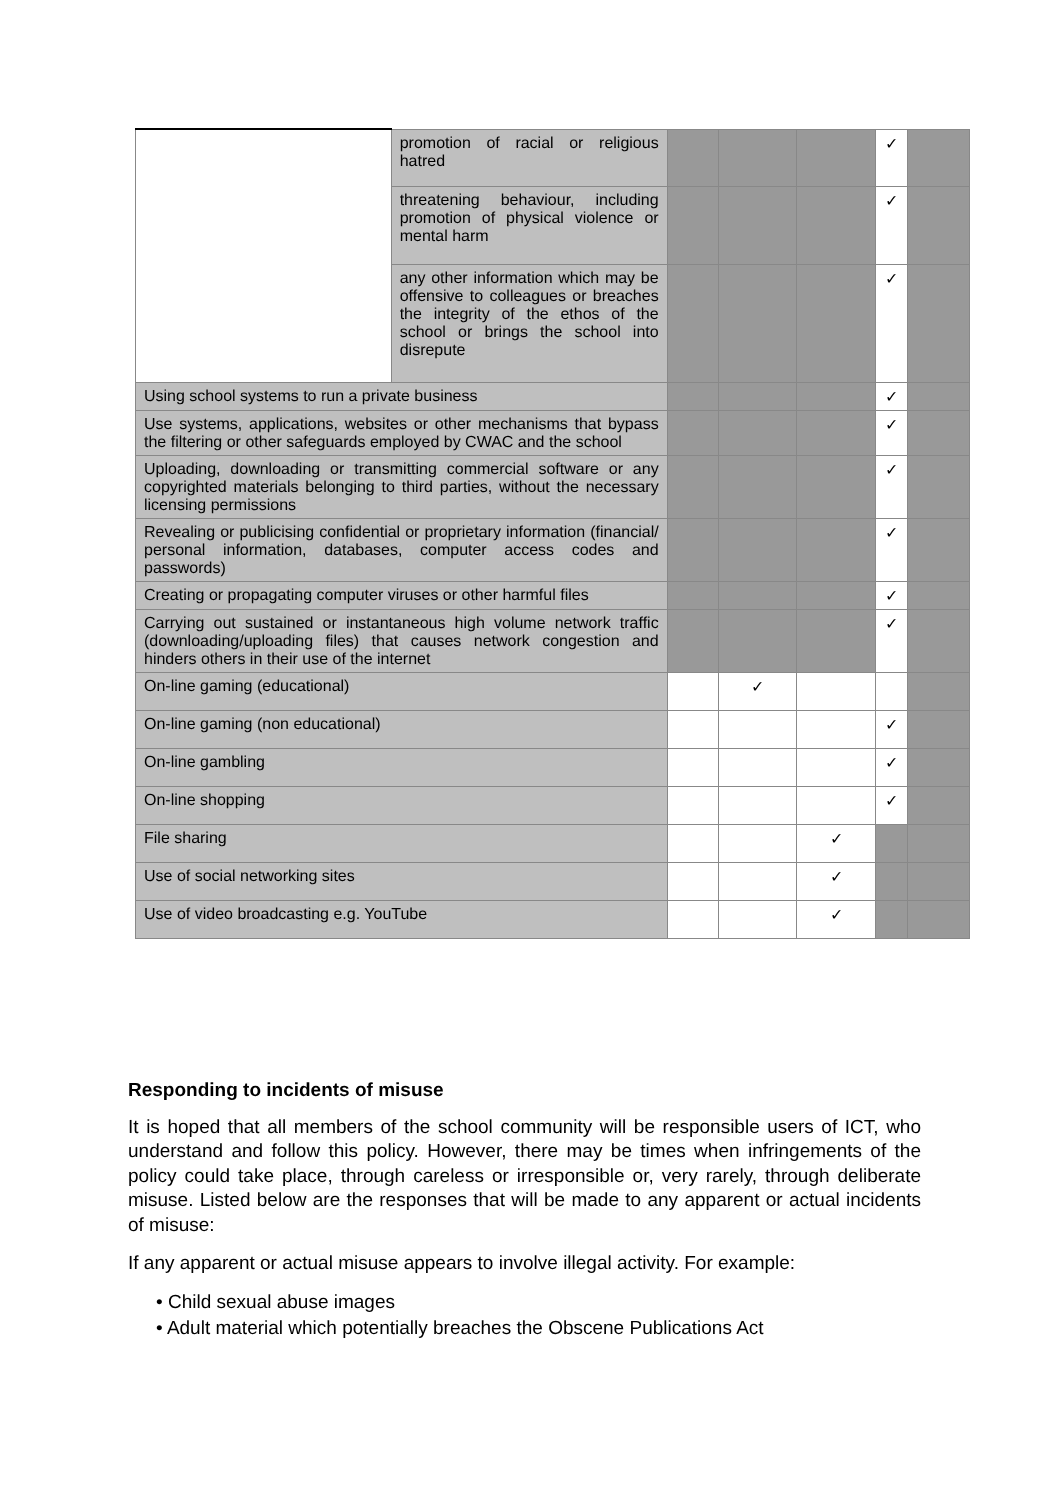| | promotion of racial or religious hatred | | | | ✓ | |
| | threatening behaviour, including promotion of physical violence or mental harm | | | | ✓ | |
| | any other information which may be offensive to colleagues or breaches the integrity of the ethos of the school or brings the school into disrepute | | | | ✓ | |
| Using school systems to run a private business | | | | | ✓ | |
| Use systems, applications, websites or other mechanisms that bypass the filtering or other safeguards employed by CWAC and the school | | | | | ✓ | |
| Uploading, downloading or transmitting commercial software or any copyrighted materials belonging to third parties, without the necessary licensing permissions | | | | | ✓ | |
| Revealing or publicising confidential or proprietary information (financial/ personal information, databases, computer access codes and passwords) | | | | | ✓ | |
| Creating or propagating computer viruses or other harmful files | | | | | ✓ | |
| Carrying out sustained or instantaneous high volume network traffic (downloading/uploading files) that causes network congestion and hinders others in their use of the internet | | | | | ✓ | |
| On-line gaming (educational) | | | ✓ | | | |
| On-line gaming (non educational) | | | | | ✓ | |
| On-line gambling | | | | | ✓ | |
| On-line shopping | | | | | ✓ | |
| File sharing | | | | ✓ | | |
| Use of social networking sites | | | | ✓ | | |
| Use of video broadcasting e.g. YouTube | | | | ✓ | | |
Responding to incidents of misuse
It is hoped that all members of the school community will be responsible users of ICT, who understand and follow this policy. However, there may be times when infringements of the policy could take place, through careless or irresponsible or, very rarely, through deliberate misuse. Listed below are the responses that will be made to any apparent or actual incidents of misuse:
If any apparent or actual misuse appears to involve illegal activity. For example:
• Child sexual abuse images
• Adult material which potentially breaches the Obscene Publications Act